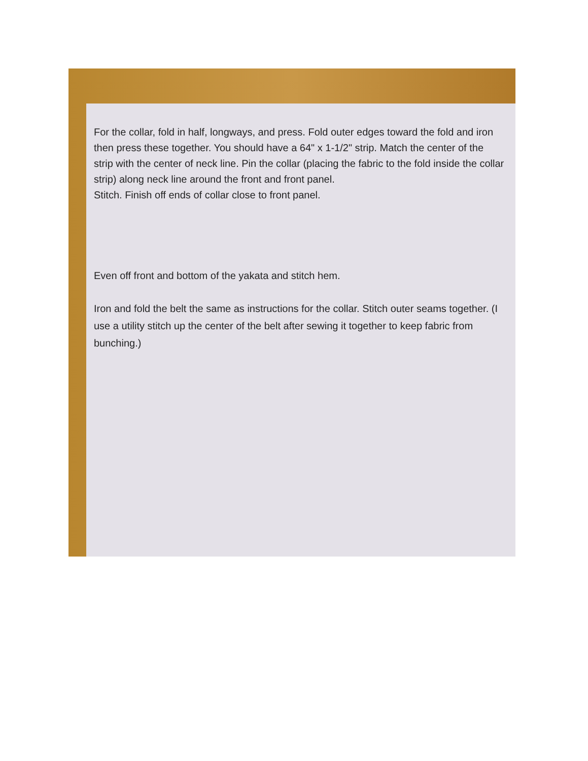For the collar, fold in half, longways, and press. Fold outer edges toward the fold and iron then press these together. You should have a 64" x 1-1/2" strip. Match the center of the strip with the center of neck line. Pin the collar (placing the fabric to the fold inside the collar strip) along neck line around the front and front panel.
Stitch. Finish off ends of collar close to front panel.
Even off front and bottom of the yakata and stitch hem.
Iron and fold the belt the same as instructions for the collar. Stitch outer seams together. (I use a utility stitch up the center of the belt after sewing it together to keep fabric from bunching.)